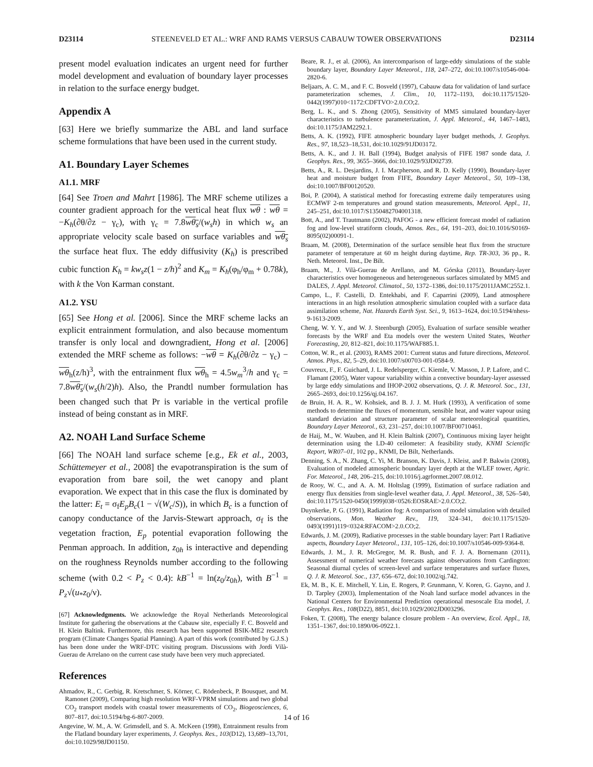D23114 STEENEVELD ET AL.: WRF AND RAMS VERSUS CABAUW TOWER OBSERVATIONS D23114
present model evaluation indicates an urgent need for further model development and evaluation of boundary layer processes in relation to the surface energy budget.
Appendix A
[63] Here we briefly summarize the ABL and land surface scheme formulations that have been used in the current study.
A1. Boundary Layer Schemes
A1.1. MRF
[64] See Troen and Mahrt [1986]. The MRF scheme utilizes a counter gradient approach for the vertical heat flux wθ : wθ = −K<sub>h</sub>(∂θ/∂z − γ<sub>c</sub>), with γ<sub>c</sub> = 7.8wθ<sub>s</sub>/(w<sub>s</sub>h) in which w<sub>s</sub> an appropriate velocity scale based on surface variables and wθ<sub>s</sub> the surface heat flux. The eddy diffusivity (K<sub>h</sub>) is prescribed cubic function K<sub>h</sub> = kw<sub>s</sub>z(1 − z/h)<sup>2</sup> and K<sub>m</sub> = K<sub>h</sub>(φ<sub>h</sub>/φ<sub>m</sub> + 0.78k), with k the Von Karman constant.
A1.2. YSU
[65] See Hong et al. [2006]. Since the MRF scheme lacks an explicit entrainment formulation, and also because momentum transfer is only local and downgradient, Hong et al. [2006] extended the MRF scheme as follows: −wθ = K<sub>h</sub>(∂θ/∂z − γ<sub>c</sub>) − wθ<sub>h</sub>(z/h)<sup>3</sup>, with the entrainment flux wθ<sub>h</sub> = 4.5w<sub>m</sub><sup>3</sup>/h and γ<sub>c</sub> = 7.8wθ<sub>s</sub>/(w<sub>s</sub>(h/2)h). Also, the Prandtl number formulation has been changed such that Pr is variable in the vertical profile instead of being constant as in MRF.
A2. NOAH Land Surface Scheme
[66] The NOAH land surface scheme [e.g., Ek et al., 2003, Schüttemeyer et al., 2008] the evapotranspiration is the sum of evaporation from bare soil, the wet canopy and plant evaporation. We expect that in this case the flux is dominated by the latter: E<sub>t</sub> = σ<sub>f</sub>E<sub>p</sub>B<sub>c</sub>(1 − √(W<sub>c</sub>/S)), in which B<sub>c</sub> is a function of canopy conductance of the Jarvis-Stewart approach, σ<sub>f</sub> is the vegetation fraction, E<sub>p</sub> potential evaporation following the Penman approach. In addition, z<sub>0h</sub> is interactive and depending on the roughness Reynolds number according to the following scheme (with 0.2 < P<sub>z</sub> < 0.4): kB<sup>−1</sup> = ln(z<sub>0</sub>/z<sub>0h</sub>), with B<sup>−1</sup> = P<sub>z</sub>√(u<sub>*</sub>z<sub>0</sub>/ν).
[67] Acknowledgments. We acknowledge the Royal Netherlands Meteorological Institute for gathering the observations at the Cabauw site, especially F. C. Bosveld and H. Klein Baltink. Furthermore, this research has been supported BSIK-ME2 research program (Climate Changes Spatial Planning). A part of this work (contributed by G.J.S.) has been done under the WRF-DTC visiting program. Discussions with Jordi Vilà-Guerau de Arrelano on the current case study have been very much appreciated.
References
Ahmadov, R., C. Gerbig, R. Kretschmer, S. Körner, C. Rödenbeck, P. Bousquet, and M. Ramonet (2009), Comparing high resolution WRF-VPRM simulations and two global CO<sub>2</sub> transport models with coastal tower measurements of CO<sub>2</sub>, Biogeosciences, 6, 807–817, doi:10.5194/bg-6-807-2009.
Angevine, W. M., A. W. Grimsdell, and S. A. McKeen (1998), Entrainment results from the Flatland boundary layer experiments, J. Geophys. Res., 103(D12), 13,689–13,701, doi:10.1029/98JD01150.
Beare, R. J., et al. (2006), An intercomparison of large-eddy simulations of the stable boundary layer, Boundary Layer Meteorol., 118, 247–272, doi:10.1007/s10546-004-2820-6.
Beljaars, A. C. M., and F. C. Bosveld (1997), Cabauw data for validation of land surface parameterization schemes, J. Clim., 10, 1172–1193, doi:10.1175/1520-0442(1997)010<1172:CDFTVO>2.0.CO;2.
Berg, L. K., and S. Zhong (2005), Sensitivity of MM5 simulated boundary-layer characteristics to turbulence parameterization, J. Appl. Meteorol., 44, 1467–1483, doi:10.1175/JAM2292.1.
Betts, A. K. (1992), FIFE atmospheric boundary layer budget methods, J. Geophys. Res., 97, 18,523–18,531, doi:10.1029/91JD03172.
Betts, A. K., and J. H. Ball (1994), Budget analysis of FIFE 1987 sonde data, J. Geophys. Res., 99, 3655–3666, doi:10.1029/93JD02739.
Betts, A., R. L. Desjardins, J. I. Macpherson, and R. D. Kelly (1990), Boundary-layer heat and moisture budget from FIFE, Boundary Layer Meteorol., 50, 109–138, doi:10.1007/BF00120520.
Boi, P. (2004), A statistical method for forecasting extreme daily temperatures using ECMWF 2-m temperatures and ground station measurements, Meteorol. Appl., 11, 245–251, doi:10.1017/S1350482704001318.
Bott, A., and T. Trautmann (2002), PAFOG - a new efficient forecast model of radiation fog and low-level stratiform clouds, Atmos. Res., 64, 191–203, doi:10.1016/S0169-8095(02)00091-1.
Braam, M. (2008), Determination of the surface sensible heat flux from the structure parameter of temperature at 60 m height during daytime, Rep. TR-303, 36 pp., R. Neth. Meteorol. Inst., De Bilt.
Braam, M., J. Vilà-Guerau de Arellano, and M. Górska (2011), Boundary-layer characteristics over homogeneous and heterogeneous surfaces simulated by MM5 and DALES, J. Appl. Meteorol. Climatol., 50, 1372–1386, doi:10.1175/2011JAMC2552.1.
Campo, L., F. Castelli, D. Entekhabi, and F. Caparrini (2009), Land atmosphere interactions in an high resolution atmospheric simulation coupled with a surface data assimilation scheme, Nat. Hazards Earth Syst. Sci., 9, 1613–1624, doi:10.5194/nhess-9-1613-2009.
Cheng, W. Y. Y., and W. J. Steenburgh (2005), Evaluation of surface sensible weather forecasts by the WRF and Eta models over the western United States, Weather Forecasting, 20, 812–821, doi:10.1175/WAF885.1.
Cotton, W. R., et al. (2003), RAMS 2001: Current status and future directions, Meteorol. Atmos. Phys., 82, 5–29, doi:10.1007/s00703-001-0584-9.
Couvreux, F., F. Guichard, J. L. Redelsperger, C. Kiemle, V. Masson, J. P. Lafore, and C. Flamant (2005), Water vapour variability within a convective boundary-layer assessed by large eddy simulations and IHOP-2002 observations, Q. J. R. Meteorol. Soc., 131, 2665–2693, doi:10.1256/qj.04.167.
de Bruin, H. A. R., W. Kohsiek, and B. J. J. M. Hurk (1993), A verification of some methods to determine the fluxes of momentum, sensible heat, and water vapour using standard deviation and structure parameter of scalar meteorological quantities, Boundary Layer Meteorol., 63, 231–257, doi:10.1007/BF00710461.
de Haij, M., W. Wauben, and H. Klein Baltink (2007), Continuous mixing layer height determination using the LD-40 ceilometer: A feasibility study, KNMI Scientific Report, WR07–01, 102 pp., KNMI, De Bilt, Netherlands.
Denning, S. A., N. Zhang, C. Yi, M. Branson, K. Davis, J. Kleist, and P. Bakwin (2008), Evaluation of modeled atmospheric boundary layer depth at the WLEF tower, Agric. For. Meteorol., 148, 206–215, doi:10.1016/j.agrformet.2007.08.012.
de Rooy, W. C., and A. A. M. Holtslag (1999), Estimation of surface radiation and energy flux densities from single-level weather data, J. Appl. Meteorol., 38, 526–540, doi:10.1175/1520-0450(1999)038<0526:EOSRAE>2.0.CO;2.
Duynkerke, P. G. (1991), Radiation fog: A comparison of model simulation with detailed observations, Mon. Weather Rev., 119, 324–341, doi:10.1175/1520-0493(1991)119<0324:RFACOM>2.0.CO;2.
Edwards, J. M. (2009), Radiative processes in the stable boundary layer: Part I Radiative aspects, Boundary Layer Meteorol., 131, 105–126, doi:10.1007/s10546-009-9364-8.
Edwards, J. M., J. R. McGregor, M. R. Bush, and F. J. A. Bornemann (2011), Assessment of numerical weather forecasts against observations from Cardington: Seasonal diurnal cycles of screen-level and surface temperatures and surface fluxes, Q. J. R. Meteorol. Soc., 137, 656–672, doi:10.1002/qj.742.
Ek, M. B., K. E. Mitchell, Y. Lin, E. Rogers, P. Grunmann, V. Koren, G. Gayno, and J. D. Tarpley (2003), Implementation of the Noah land surface model advances in the National Centers for Environmental Prediction operational mesoscale Eta model, J. Geophys. Res., 108(D22), 8851, doi:10.1029/2002JD003296.
Foken, T. (2008), The energy balance closure problem - An overview, Ecol. Appl., 18, 1351–1367, doi:10.1890/06-0922.1.
14 of 16